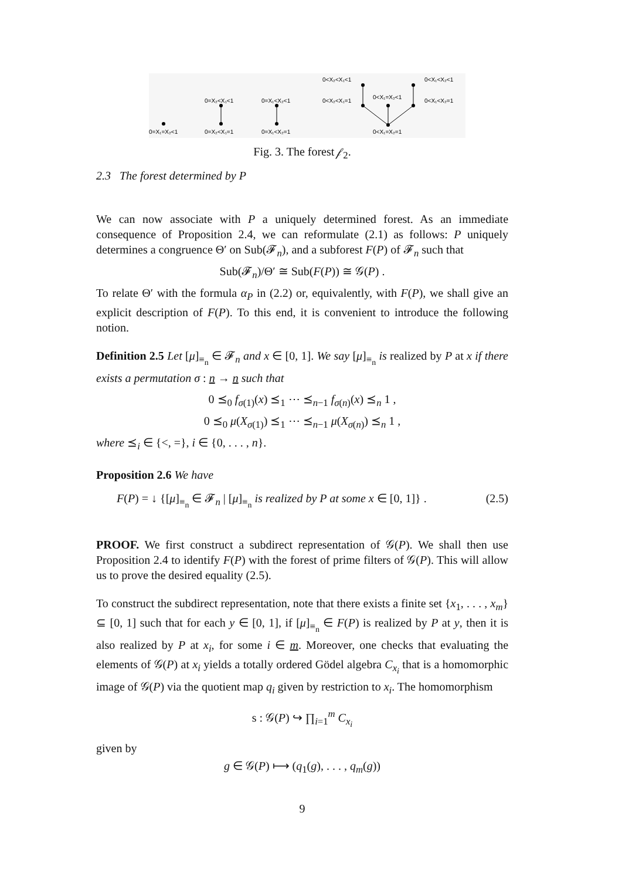0=X₁=X₂<1
0=X₂<X₁<1
0=X₂<X₁=1
0=X₁<X₂<1
0=X₁<X₂=1
0<X₂<X₁<1
0<X₂<X₁=1
0<X₁=X₂<1
0<X₁<X₂<1
0<X₁<X₂=1
0<X₁=X₂=1
Fig. 3. The forest 𝒻<sub>2</sub>.
2.3 The forest determined by P
We can now associate with P a uniquely determined forest. As an immediate consequence of Proposition 2.4, we can reformulate (2.1) as follows: P uniquely determines a congruence Θ′ on Sub(𝓕<sub>n</sub>), and a subforest F(P) of 𝓕<sub>n</sub> such that
Sub(𝓕<sub>n</sub>)/Θ′ ≅ Sub(F(P)) ≅ 𝒢(P) .
To relate Θ′ with the formula α<sub>P</sub> in (2.2) or, equivalently, with F(P), we shall give an explicit description of F(P). To this end, it is convenient to introduce the following notion.
Definition 2.5 Let [μ]<sub>≡<sub>n</sub></sub> ∈ 𝓕<sub>n</sub> and x ∈ [0, 1]. We say [μ]<sub>≡<sub>n</sub></sub> is realized by P at x if there exists a permutation σ : n → n such that
0 ⪯<sub>0</sub> f<sub>σ(1)</sub>(x) ⪯<sub>1</sub> ⋯ ⪯<sub>n−1</sub> f<sub>σ(n)</sub>(x) ⪯<sub>n</sub> 1 ,
0 ⪯<sub>0</sub> μ(X<sub>σ(1)</sub>) ⪯<sub>1</sub> ⋯ ⪯<sub>n−1</sub> μ(X<sub>σ(n)</sub>) ⪯<sub>n</sub> 1 ,
where ⪯<sub>i</sub> ∈ {<, =}, i ∈ {0, . . . , n}.
Proposition 2.6 We have
F(P) = ↓ {[μ]<sub>≡<sub>n</sub></sub> ∈ 𝓕<sub>n</sub> | [μ]<sub>≡<sub>n</sub></sub> is realized by P at some x ∈ [0, 1]} . (2.5)
PROOF. We first construct a subdirect representation of 𝒢(P). We shall then use Proposition 2.4 to identify F(P) with the forest of prime filters of 𝒢(P). This will allow us to prove the desired equality (2.5).
To construct the subdirect representation, note that there exists a finite set {x<sub>1</sub>, . . . , x<sub>m</sub>} ⊆ [0, 1] such that for each y ∈ [0, 1], if [μ]<sub>≡<sub>n</sub></sub> ∈ F(P) is realized by P at y, then it is also realized by P at x<sub>i</sub>, for some i ∈ m. Moreover, one checks that evaluating the elements of 𝒢(P) at x<sub>i</sub> yields a totally ordered Gödel algebra C<sub>x<sub>i</sub></sub> that is a homomorphic image of 𝒢(P) via the quotient map q<sub>i</sub> given by restriction to x<sub>i</sub>. The homomorphism
s : 𝒢(P) ↪ ∏<sub>i=1</sub><sup>m</sup> C<sub>x<sub>i</sub></sub>
given by
g ∈ 𝒢(P) ⟼ (q<sub>1</sub>(g), . . . , q<sub>m</sub>(g))
9